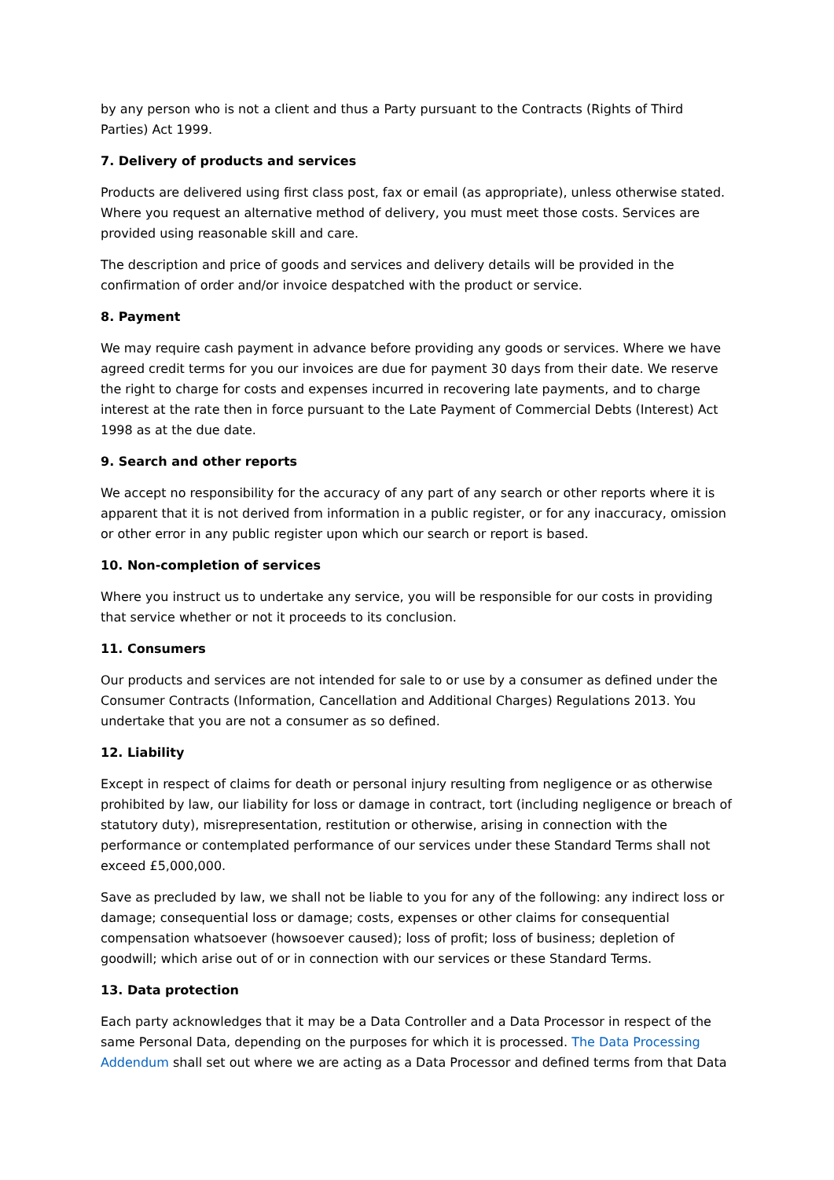by any person who is not a client and thus a Party pursuant to the Contracts (Rights of Third Parties) Act 1999.
7. Delivery of products and services
Products are delivered using first class post, fax or email (as appropriate), unless otherwise stated. Where you request an alternative method of delivery, you must meet those costs. Services are provided using reasonable skill and care.
The description and price of goods and services and delivery details will be provided in the confirmation of order and/or invoice despatched with the product or service.
8. Payment
We may require cash payment in advance before providing any goods or services. Where we have agreed credit terms for you our invoices are due for payment 30 days from their date. We reserve the right to charge for costs and expenses incurred in recovering late payments, and to charge interest at the rate then in force pursuant to the Late Payment of Commercial Debts (Interest) Act 1998 as at the due date.
9. Search and other reports
We accept no responsibility for the accuracy of any part of any search or other reports where it is apparent that it is not derived from information in a public register, or for any inaccuracy, omission or other error in any public register upon which our search or report is based.
10. Non-completion of services
Where you instruct us to undertake any service, you will be responsible for our costs in providing that service whether or not it proceeds to its conclusion.
11. Consumers
Our products and services are not intended for sale to or use by a consumer as defined under the Consumer Contracts (Information, Cancellation and Additional Charges) Regulations 2013. You undertake that you are not a consumer as so defined.
12. Liability
Except in respect of claims for death or personal injury resulting from negligence or as otherwise prohibited by law, our liability for loss or damage in contract, tort (including negligence or breach of statutory duty), misrepresentation, restitution or otherwise, arising in connection with the performance or contemplated performance of our services under these Standard Terms shall not exceed £5,000,000.
Save as precluded by law, we shall not be liable to you for any of the following: any indirect loss or damage; consequential loss or damage; costs, expenses or other claims for consequential compensation whatsoever (howsoever caused); loss of profit; loss of business; depletion of goodwill; which arise out of or in connection with our services or these Standard Terms.
13. Data protection
Each party acknowledges that it may be a Data Controller and a Data Processor in respect of the same Personal Data, depending on the purposes for which it is processed. The Data Processing Addendum shall set out where we are acting as a Data Processor and defined terms from that Data